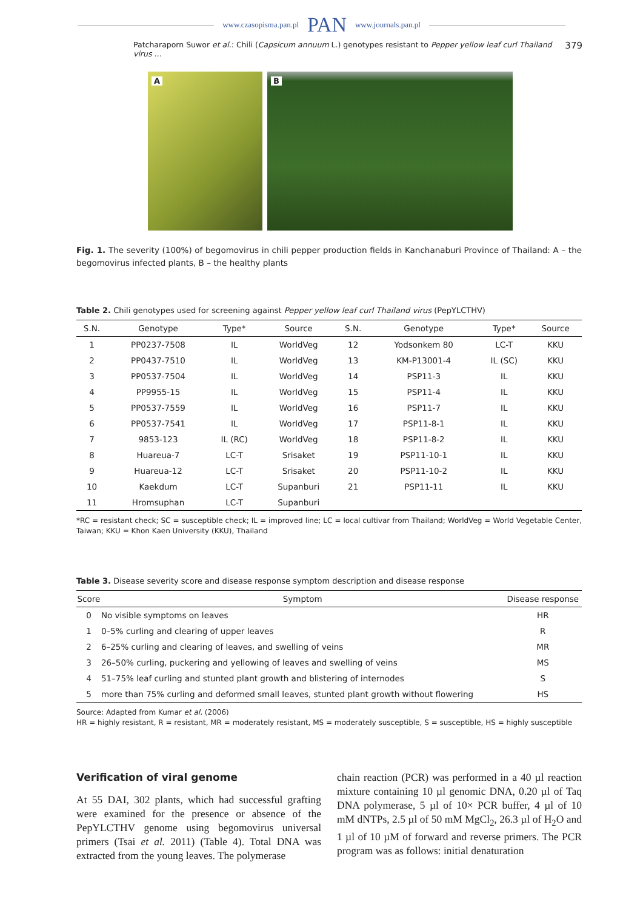www.czasopisma.pan.pl PAN www.journals.pan.pl
Patcharaporn Suwor et al.: Chili (Capsicum annuum L.) genotypes resistant to Pepper yellow leaf curl Thailand virus … 379
A
B
Fig. 1. The severity (100%) of begomovirus in chili pepper production fields in Kanchanaburi Province of Thailand: A – the begomovirus infected plants, B – the healthy plants
Table 2. Chili genotypes used for screening against Pepper yellow leaf curl Thailand virus (PepYLCTHV)
| S.N. | Genotype | Type* | Source | S.N. | Genotype | Type* | Source |
| --- | --- | --- | --- | --- | --- | --- | --- |
| 1 | PP0237-7508 | IL | WorldVeg | 12 | Yodsonkem 80 | LC-T | KKU |
| 2 | PP0437-7510 | IL | WorldVeg | 13 | KM-P13001-4 | IL (SC) | KKU |
| 3 | PP0537-7504 | IL | WorldVeg | 14 | PSP11-3 | IL | KKU |
| 4 | PP9955-15 | IL | WorldVeg | 15 | PSP11-4 | IL | KKU |
| 5 | PP0537-7559 | IL | WorldVeg | 16 | PSP11-7 | IL | KKU |
| 6 | PP0537-7541 | IL | WorldVeg | 17 | PSP11-8-1 | IL | KKU |
| 7 | 9853-123 | IL (RC) | WorldVeg | 18 | PSP11-8-2 | IL | KKU |
| 8 | Huareua-7 | LC-T | Srisaket | 19 | PSP11-10-1 | IL | KKU |
| 9 | Huareua-12 | LC-T | Srisaket | 20 | PSP11-10-2 | IL | KKU |
| 10 | Kaekdum | LC-T | Supanburi | 21 | PSP11-11 | IL | KKU |
| 11 | Hromsuphan | LC-T | Supanburi | | | | |
*RC = resistant check; SC = susceptible check; IL = improved line; LC = local cultivar from Thailand; WorldVeg = World Vegetable Center, Taiwan; KKU = Khon Kaen University (KKU), Thailand
Table 3. Disease severity score and disease response symptom description and disease response
| Score | Symptom | Disease response |
| --- | --- | --- |
| 0 | No visible symptoms on leaves | HR |
| 1 | 0–5% curling and clearing of upper leaves | R |
| 2 | 6–25% curling and clearing of leaves, and swelling of veins | MR |
| 3 | 26–50% curling, puckering and yellowing of leaves and swelling of veins | MS |
| 4 | 51–75% leaf curling and stunted plant growth and blistering of internodes | S |
| 5 | more than 75% curling and deformed small leaves, stunted plant growth without flowering | HS |
Source: Adapted from Kumar et al. (2006)
HR = highly resistant, R = resistant, MR = moderately resistant, MS = moderately susceptible, S = susceptible, HS = highly susceptible
Verification of viral genome
At 55 DAI, 302 plants, which had successful grafting were examined for the presence or absence of the PepYLCTHV genome using begomovirus universal primers (Tsai et al. 2011) (Table 4). Total DNA was extracted from the young leaves. The polymerase
chain reaction (PCR) was performed in a 40 µl reaction mixture containing 10 µl genomic DNA, 0.20 µl of Taq DNA polymerase, 5 µl of 10× PCR buffer, 4 µl of 10 mM dNTPs, 2.5 µl of 50 mM MgCl<sub>2</sub>, 26.3 µl of H<sub>2</sub>O and 1 µl of 10 µM of forward and reverse primers. The PCR program was as follows: initial denaturation